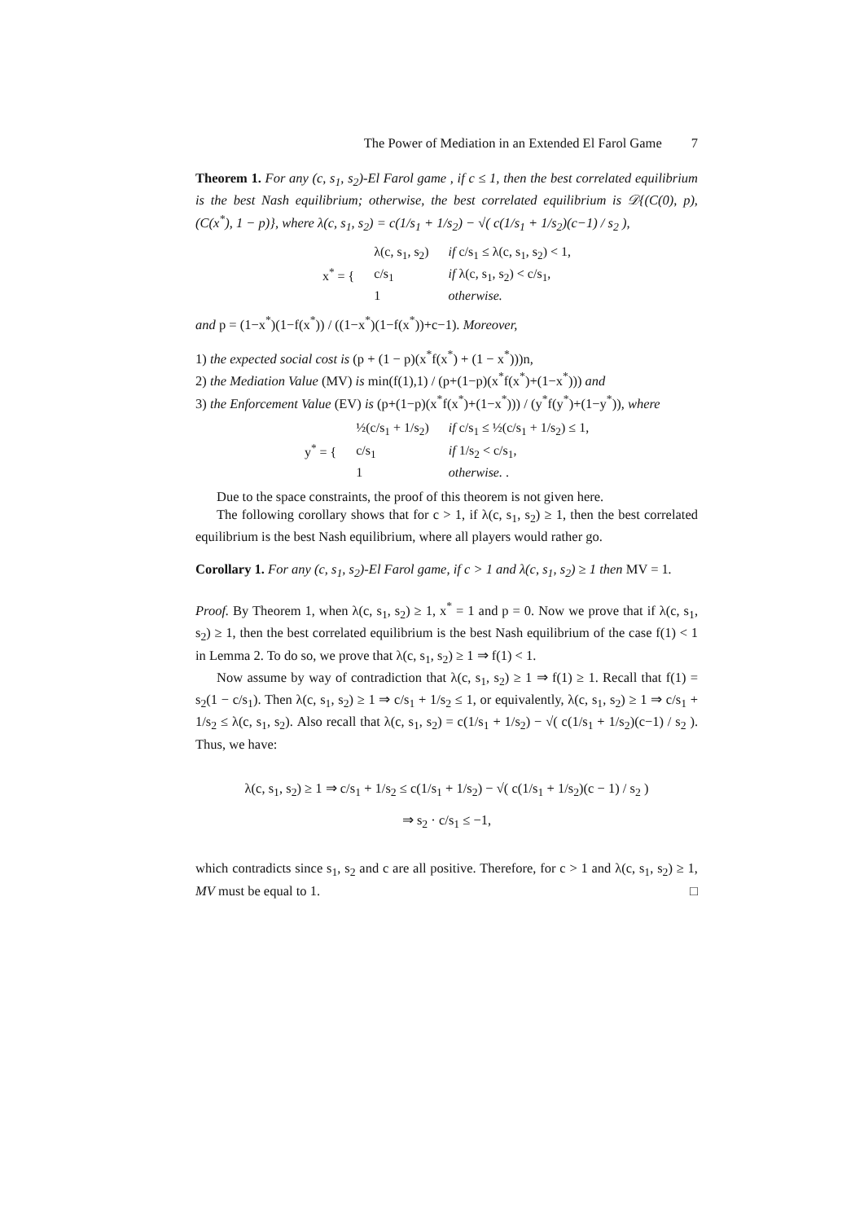The Power of Mediation in an Extended El Farol Game 7
Theorem 1. For any (c, s<sub>1</sub>, s<sub>2</sub>)-El Farol game , if c ≤ 1, then the best correlated equilibrium is the best Nash equilibrium; otherwise, the best correlated equilibrium is 𝒟{(C(0), p), (C(x<sup>*</sup>), 1 − p)}, where λ(c, s<sub>1</sub>, s<sub>2</sub>) = c(1/s<sub>1</sub> + 1/s<sub>2</sub>) − √( c(1/s<sub>1</sub> + 1/s<sub>2</sub>)(c−1) / s<sub>2</sub> ),
| x<sup>*</sup> = { | λ(c, s<sub>1</sub>, s<sub>2</sub>) | if c/s<sub>1</sub> ≤ λ(c, s<sub>1</sub>, s<sub>2</sub>) < 1, |
| | c/s<sub>1</sub> | if λ(c, s<sub>1</sub>, s<sub>2</sub>) < c/s<sub>1</sub>, |
| | 1 | otherwise. |
and p = (1−x<sup>*</sup>)(1−f(x<sup>*</sup>)) / ((1−x<sup>*</sup>)(1−f(x<sup>*</sup>))+c−1). Moreover,
1) the expected social cost is (p + (1 − p)(x<sup>*</sup>f(x<sup>*</sup>) + (1 − x<sup>*</sup>)))n,
2) the Mediation Value (MV) is min(f(1),1) / (p+(1−p)(x<sup>*</sup>f(x<sup>*</sup>)+(1−x<sup>*</sup>))) and
3) the Enforcement Value (EV) is (p+(1−p)(x<sup>*</sup>f(x<sup>*</sup>)+(1−x<sup>*</sup>))) / (y<sup>*</sup>f(y<sup>*</sup>)+(1−y<sup>*</sup>)), where
| y<sup>*</sup> = { | ½(c/s<sub>1</sub> + 1/s<sub>2</sub>) | if c/s<sub>1</sub> ≤ ½(c/s<sub>1</sub> + 1/s<sub>2</sub>) ≤ 1, |
| | c/s<sub>1</sub> | if 1/s<sub>2</sub> < c/s<sub>1</sub>, |
| | 1 | otherwise. . |
Due to the space constraints, the proof of this theorem is not given here.
The following corollary shows that for c > 1, if λ(c, s<sub>1</sub>, s<sub>2</sub>) ≥ 1, then the best correlated equilibrium is the best Nash equilibrium, where all players would rather go.
Corollary 1. For any (c, s<sub>1</sub>, s<sub>2</sub>)-El Farol game, if c > 1 and λ(c, s<sub>1</sub>, s<sub>2</sub>) ≥ 1 then MV = 1.
Proof. By Theorem 1, when λ(c, s<sub>1</sub>, s<sub>2</sub>) ≥ 1, x<sup>*</sup> = 1 and p = 0. Now we prove that if λ(c, s<sub>1</sub>, s<sub>2</sub>) ≥ 1, then the best correlated equilibrium is the best Nash equilibrium of the case f(1) < 1 in Lemma 2. To do so, we prove that λ(c, s<sub>1</sub>, s<sub>2</sub>) ≥ 1 ⇒ f(1) < 1.
Now assume by way of contradiction that λ(c, s<sub>1</sub>, s<sub>2</sub>) ≥ 1 ⇒ f(1) ≥ 1. Recall that f(1) = s<sub>2</sub>(1 − c/s<sub>1</sub>). Then λ(c, s<sub>1</sub>, s<sub>2</sub>) ≥ 1 ⇒ c/s<sub>1</sub> + 1/s<sub>2</sub> ≤ 1, or equivalently, λ(c, s<sub>1</sub>, s<sub>2</sub>) ≥ 1 ⇒ c/s<sub>1</sub> + 1/s<sub>2</sub> ≤ λ(c, s<sub>1</sub>, s<sub>2</sub>). Also recall that λ(c, s<sub>1</sub>, s<sub>2</sub>) = c(1/s<sub>1</sub> + 1/s<sub>2</sub>) − √( c(1/s<sub>1</sub> + 1/s<sub>2</sub>)(c−1) / s<sub>2</sub> ). Thus, we have:
λ(c, s<sub>1</sub>, s<sub>2</sub>) ≥ 1 ⇒ c/s<sub>1</sub> + 1/s<sub>2</sub> ≤ c(1/s<sub>1</sub> + 1/s<sub>2</sub>) − √( c(1/s<sub>1</sub> + 1/s<sub>2</sub>)(c − 1) / s<sub>2</sub> )
⇒ s<sub>2</sub> · c/s<sub>1</sub> ≤ −1,
which contradicts since s<sub>1</sub>, s<sub>2</sub> and c are all positive. Therefore, for c > 1 and λ(c, s<sub>1</sub>, s<sub>2</sub>) ≥ 1, MV must be equal to 1. □